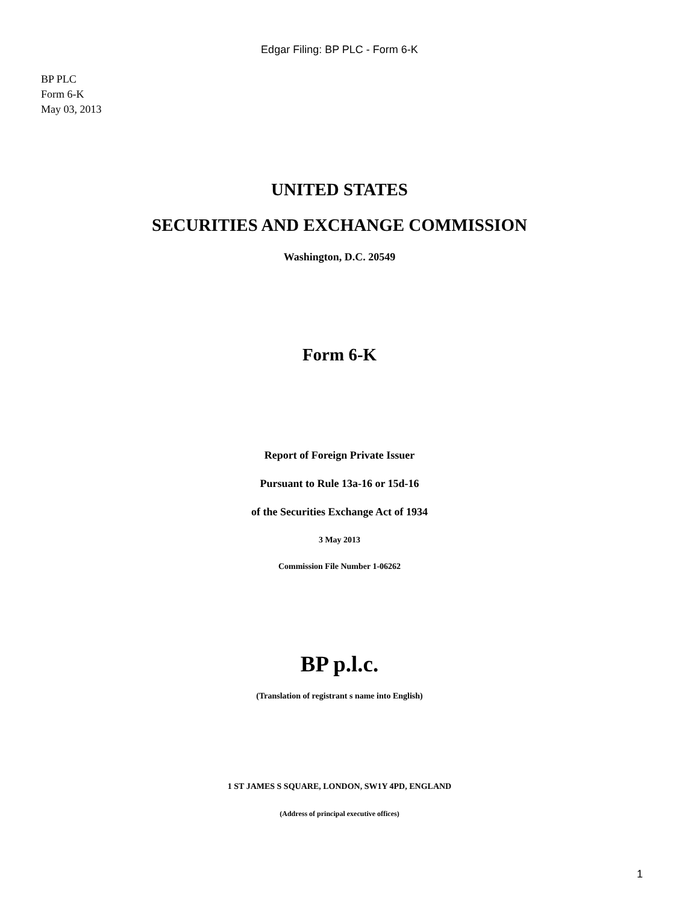Edgar Filing: BP PLC - Form 6-K
BP PLC
Form 6-K
May 03, 2013
UNITED STATES
SECURITIES AND EXCHANGE COMMISSION
Washington, D.C. 20549
Form 6-K
Report of Foreign Private Issuer
Pursuant to Rule 13a-16 or 15d-16
of the Securities Exchange Act of 1934
3 May 2013
Commission File Number 1-06262
BP p.l.c.
(Translation of registrant s name into English)
1 ST JAMES S SQUARE, LONDON, SW1Y 4PD, ENGLAND
(Address of principal executive offices)
1